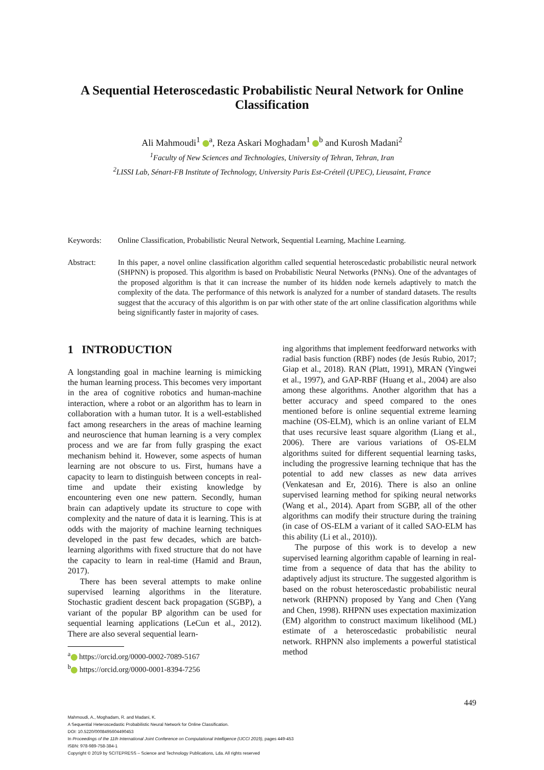A Sequential Heteroscedastic Probabilistic Neural Network for Online Classification
Ali Mahmoudi<sup>1</sup> <sup>a</sup>, Reza Askari Moghadam<sup>1</sup> <sup>b</sup> and Kurosh Madani<sup>2</sup>
<sup>1</sup> Faculty of New Sciences and Technologies, University of Tehran, Tehran, Iran
<sup>2</sup> LISSI Lab, Sénart-FB Institute of Technology, University Paris Est-Créteil (UPEC), Lieusaint, France
Keywords: Online Classification, Probabilistic Neural Network, Sequential Learning, Machine Learning.
Abstract: In this paper, a novel online classification algorithm called sequential heteroscedastic probabilistic neural network (SHPNN) is proposed. This algorithm is based on Probabilistic Neural Networks (PNNs). One of the advantages of the proposed algorithm is that it can increase the number of its hidden node kernels adaptively to match the complexity of the data. The performance of this network is analyzed for a number of standard datasets. The results suggest that the accuracy of this algorithm is on par with other state of the art online classification algorithms while being significantly faster in majority of cases.
1 INTRODUCTION
A longstanding goal in machine learning is mimicking the human learning process. This becomes very important in the area of cognitive robotics and human-machine interaction, where a robot or an algorithm has to learn in collaboration with a human tutor. It is a well-established fact among researchers in the areas of machine learning and neuroscience that human learning is a very complex process and we are far from fully grasping the exact mechanism behind it. However, some aspects of human learning are not obscure to us. First, humans have a capacity to learn to distinguish between concepts in real-time and update their existing knowledge by encountering even one new pattern. Secondly, human brain can adaptively update its structure to cope with complexity and the nature of data it is learning. This is at odds with the majority of machine learning techniques developed in the past few decades, which are batch-learning algorithms with fixed structure that do not have the capacity to learn in real-time (Hamid and Braun, 2017).
There has been several attempts to make online supervised learning algorithms in the literature. Stochastic gradient descent back propagation (SGBP), a variant of the popular BP algorithm can be used for sequential learning applications (LeCun et al., 2012). There are also several sequential learn-
<sup>a</sup> https://orcid.org/0000-0002-7089-5167
<sup>b</sup> https://orcid.org/0000-0001-8394-7256
ing algorithms that implement feedforward networks with radial basis function (RBF) nodes (de Jesús Rubio, 2017; Giap et al., 2018). RAN (Platt, 1991), MRAN (Yingwei et al., 1997), and GAP-RBF (Huang et al., 2004) are also among these algorithms. Another algorithm that has a better accuracy and speed compared to the ones mentioned before is online sequential extreme learning machine (OS-ELM), which is an online variant of ELM that uses recursive least square algorithm (Liang et al., 2006). There are various variations of OS-ELM algorithms suited for different sequential learning tasks, including the progressive learning technique that has the potential to add new classes as new data arrives (Venkatesan and Er, 2016). There is also an online supervised learning method for spiking neural networks (Wang et al., 2014). Apart from SGBP, all of the other algorithms can modify their structure during the training (in case of OS-ELM a variant of it called SAO-ELM has this ability (Li et al., 2010)).
The purpose of this work is to develop a new supervised learning algorithm capable of learning in real-time from a sequence of data that has the ability to adaptively adjust its structure. The suggested algorithm is based on the robust heteroscedastic probabilistic neural network (RHPNN) proposed by Yang and Chen (Yang and Chen, 1998). RHPNN uses expectation maximization (EM) algorithm to construct maximum likelihood (ML) estimate of a heteroscedastic probabilistic neural network. RHPNN also implements a powerful statistical method
449
Mahmoudi, A., Moghadam, R. and Madani, K.
A Sequential Heteroscedastic Probabilistic Neural Network for Online Classification.
DOI: 10.5220/0008495604490453
In Proceedings of the 11th International Joint Conference on Computational Intelligence (IJCCI 2019), pages 449-453
ISBN: 978-989-758-384-1
Copyright © 2019 by SCITEPRESS – Science and Technology Publications, Lda. All rights reserved